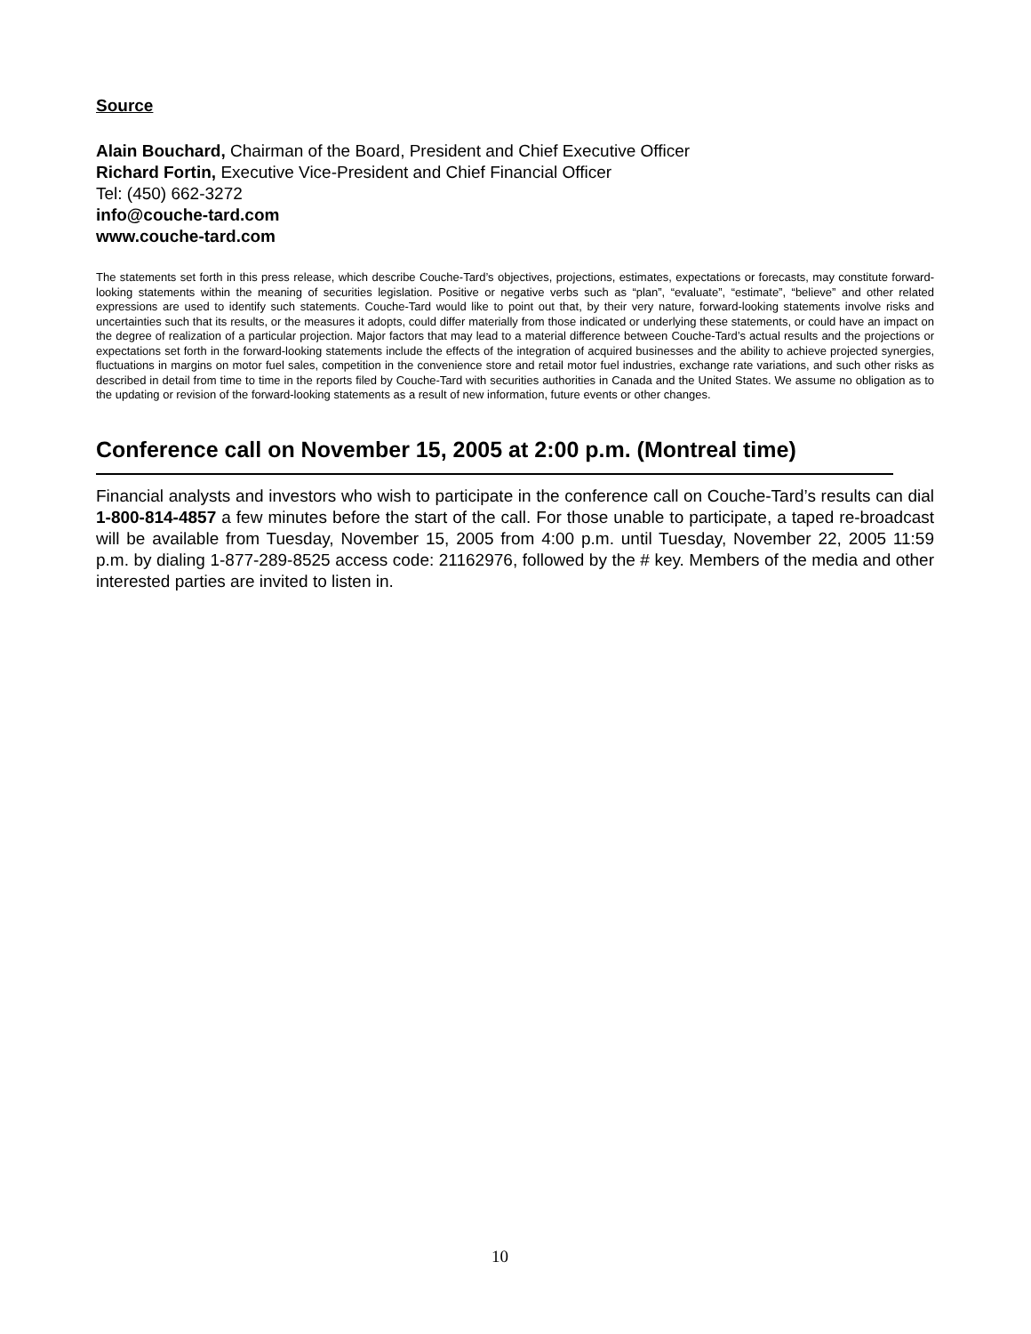Source
Alain Bouchard, Chairman of the Board, President and Chief Executive Officer
Richard Fortin, Executive Vice-President and Chief Financial Officer
Tel: (450) 662-3272
info@couche-tard.com
www.couche-tard.com
The statements set forth in this press release, which describe Couche-Tard’s objectives, projections, estimates, expectations or forecasts, may constitute forward-looking statements within the meaning of securities legislation. Positive or negative verbs such as “plan”, “evaluate”, “estimate”, “believe” and other related expressions are used to identify such statements. Couche-Tard would like to point out that, by their very nature, forward-looking statements involve risks and uncertainties such that its results, or the measures it adopts, could differ materially from those indicated or underlying these statements, or could have an impact on the degree of realization of a particular projection. Major factors that may lead to a material difference between Couche-Tard’s actual results and the projections or expectations set forth in the forward-looking statements include the effects of the integration of acquired businesses and the ability to achieve projected synergies, fluctuations in margins on motor fuel sales, competition in the convenience store and retail motor fuel industries, exchange rate variations, and such other risks as described in detail from time to time in the reports filed by Couche-Tard with securities authorities in Canada and the United States. We assume no obligation as to the updating or revision of the forward-looking statements as a result of new information, future events or other changes.
Conference call on November 15, 2005 at 2:00 p.m. (Montreal time)
Financial analysts and investors who wish to participate in the conference call on Couche-Tard’s results can dial 1-800-814-4857 a few minutes before the start of the call. For those unable to participate, a taped re-broadcast will be available from Tuesday, November 15, 2005 from 4:00 p.m. until Tuesday, November 22, 2005 11:59 p.m. by dialing 1-877-289-8525 access code: 21162976, followed by the # key. Members of the media and other interested parties are invited to listen in.
10